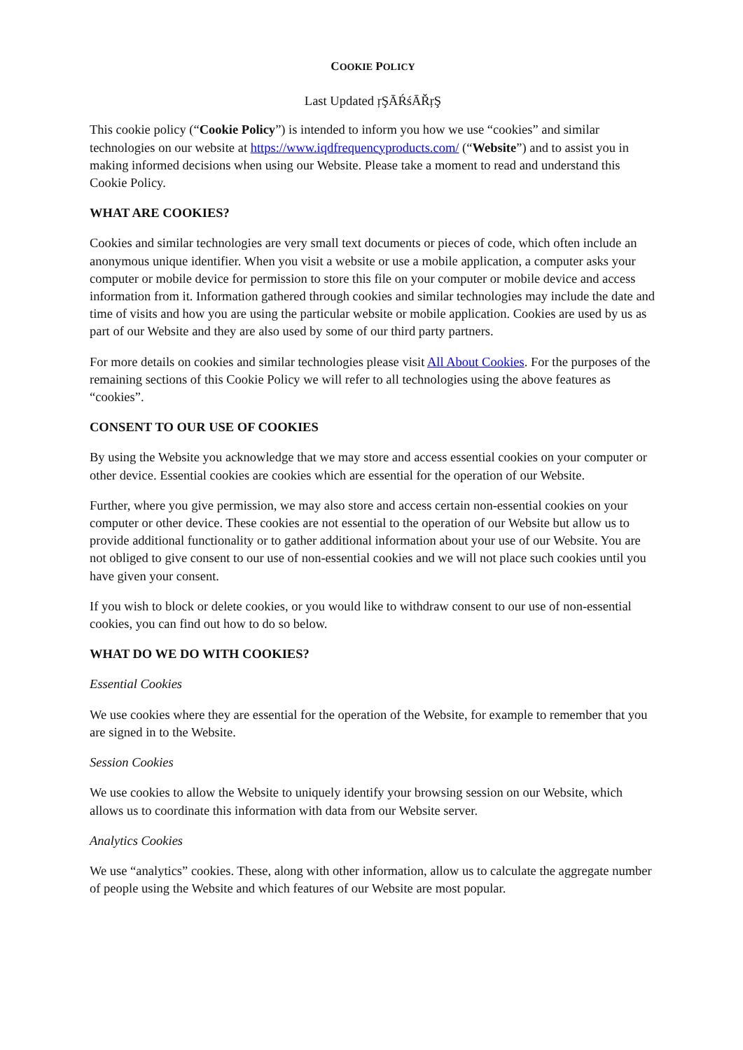COOKIE POLICY
Last Updated ŗŞĀŔśĀŘŗŞ
This cookie policy (“Cookie Policy”) is intended to inform you how we use “cookies” and similar technologies on our website at https://www.iqdfrequencyproducts.com/ (“Website”) and to assist you in making informed decisions when using our Website. Please take a moment to read and understand this Cookie Policy.
WHAT ARE COOKIES?
Cookies and similar technologies are very small text documents or pieces of code, which often include an anonymous unique identifier. When you visit a website or use a mobile application, a computer asks your computer or mobile device for permission to store this file on your computer or mobile device and access information from it. Information gathered through cookies and similar technologies may include the date and time of visits and how you are using the particular website or mobile application. Cookies are used by us as part of our Website and they are also used by some of our third party partners.
For more details on cookies and similar technologies please visit All About Cookies. For the purposes of the remaining sections of this Cookie Policy we will refer to all technologies using the above features as “cookies”.
CONSENT TO OUR USE OF COOKIES
By using the Website you acknowledge that we may store and access essential cookies on your computer or other device. Essential cookies are cookies which are essential for the operation of our Website.
Further, where you give permission, we may also store and access certain non-essential cookies on your computer or other device. These cookies are not essential to the operation of our Website but allow us to provide additional functionality or to gather additional information about your use of our Website. You are not obliged to give consent to our use of non-essential cookies and we will not place such cookies until you have given your consent.
If you wish to block or delete cookies, or you would like to withdraw consent to our use of non-essential cookies, you can find out how to do so below.
WHAT DO WE DO WITH COOKIES?
Essential Cookies
We use cookies where they are essential for the operation of the Website, for example to remember that you are signed in to the Website.
Session Cookies
We use cookies to allow the Website to uniquely identify your browsing session on our Website, which allows us to coordinate this information with data from our Website server.
Analytics Cookies
We use “analytics” cookies. These, along with other information, allow us to calculate the aggregate number of people using the Website and which features of our Website are most popular.